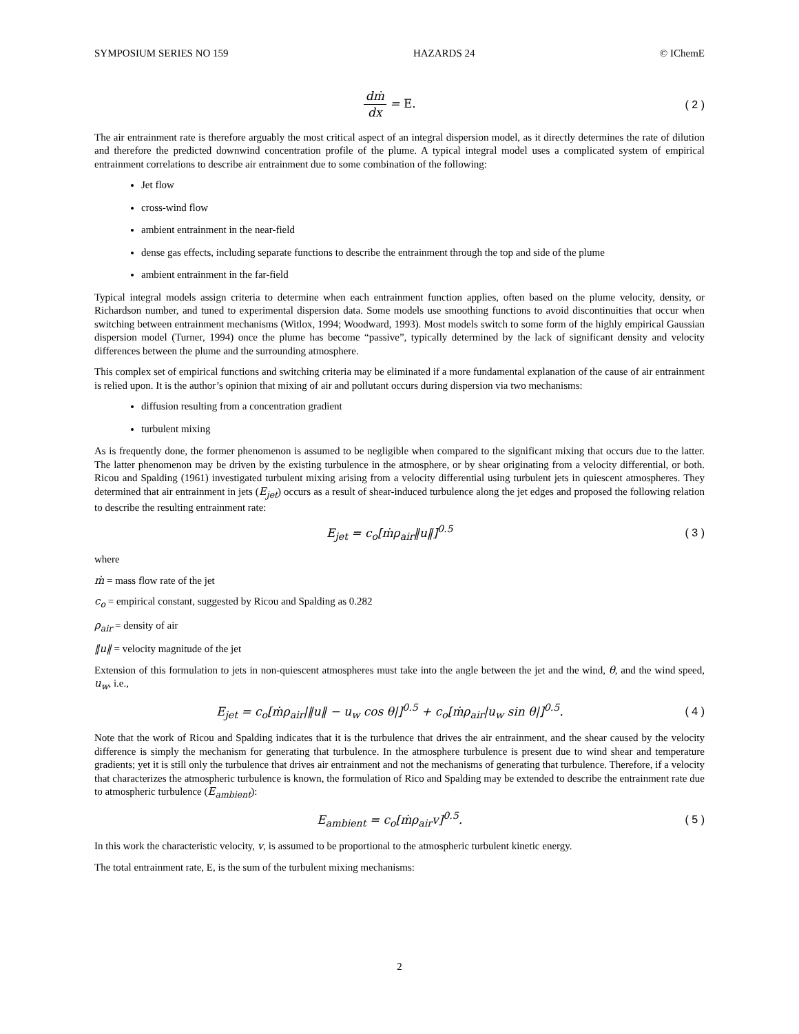SYMPOSIUM SERIES NO 159 HAZARDS 24 © IChemE
dṁ dx = E. ( 2 )
The air entrainment rate is therefore arguably the most critical aspect of an integral dispersion model, as it directly determines the rate of dilution and therefore the predicted downwind concentration profile of the plume. A typical integral model uses a complicated system of empirical entrainment correlations to describe air entrainment due to some combination of the following:
Jet flow
cross-wind flow
ambient entrainment in the near-field
dense gas effects, including separate functions to describe the entrainment through the top and side of the plume
ambient entrainment in the far-field
Typical integral models assign criteria to determine when each entrainment function applies, often based on the plume velocity, density, or Richardson number, and tuned to experimental dispersion data. Some models use smoothing functions to avoid discontinuities that occur when switching between entrainment mechanisms (Witlox, 1994; Woodward, 1993). Most models switch to some form of the highly empirical Gaussian dispersion model (Turner, 1994) once the plume has become “passive”, typically determined by the lack of significant density and velocity differences between the plume and the surrounding atmosphere.
This complex set of empirical functions and switching criteria may be eliminated if a more fundamental explanation of the cause of air entrainment is relied upon. It is the author’s opinion that mixing of air and pollutant occurs during dispersion via two mechanisms:
diffusion resulting from a concentration gradient
turbulent mixing
As is frequently done, the former phenomenon is assumed to be negligible when compared to the significant mixing that occurs due to the latter. The latter phenomenon may be driven by the existing turbulence in the atmosphere, or by shear originating from a velocity differential, or both. Ricou and Spalding (1961) investigated turbulent mixing arising from a velocity differential using turbulent jets in quiescent atmospheres. They determined that air entrainment in jets (E<sub>jet</sub>) occurs as a result of shear-induced turbulence along the jet edges and proposed the following relation to describe the resulting entrainment rate:
E<sub>jet</sub> = c<sub>o</sub>[ṁρ<sub>air</sub>‖u‖]<sup>0.5</sup> ( 3 )
where
ṁ = mass flow rate of the jet
c<sub>o</sub> = empirical constant, suggested by Ricou and Spalding as 0.282
ρ<sub>air</sub> = density of air
‖u‖ = velocity magnitude of the jet
Extension of this formulation to jets in non-quiescent atmospheres must take into the angle between the jet and the wind, θ, and the wind speed, u<sub>w</sub>, i.e.,
E<sub>jet</sub> = c<sub>o</sub>[ṁρ<sub>air</sub>|‖u‖ − u<sub>w</sub> cos θ|]<sup>0.5</sup> + c<sub>o</sub>[ṁρ<sub>air</sub>|u<sub>w</sub> sin θ|]<sup>0.5</sup>.
( 4 )
Note that the work of Ricou and Spalding indicates that it is the turbulence that drives the air entrainment, and the shear caused by the velocity difference is simply the mechanism for generating that turbulence. In the atmosphere turbulence is present due to wind shear and temperature gradients; yet it is still only the turbulence that drives air entrainment and not the mechanisms of generating that turbulence. Therefore, if a velocity that characterizes the atmospheric turbulence is known, the formulation of Rico and Spalding may be extended to describe the entrainment rate due to atmospheric turbulence (E<sub>ambient</sub>):
E<sub>ambient</sub> = c<sub>o</sub>[ṁρ<sub>air</sub>v]<sup>0.5</sup>. ( 5 )
In this work the characteristic velocity, v, is assumed to be proportional to the atmospheric turbulent kinetic energy.
The total entrainment rate, E, is the sum of the turbulent mixing mechanisms:
2